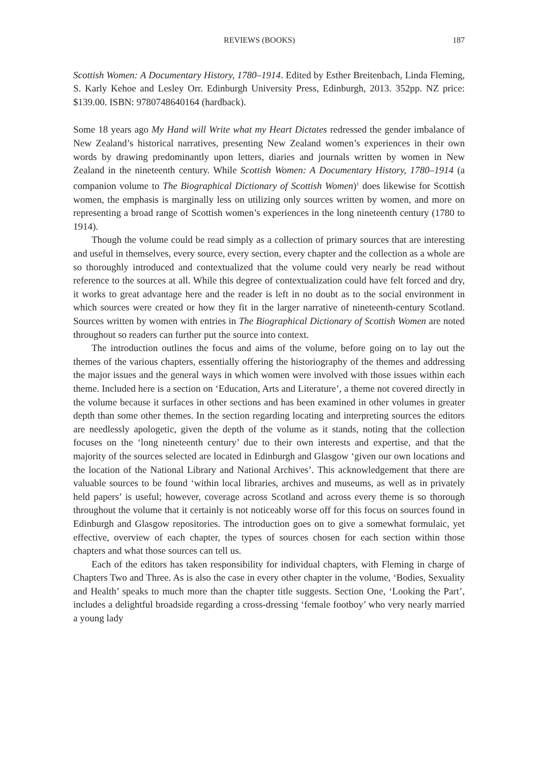REVIEWS (BOOKS) 187
Scottish Women: A Documentary History, 1780–1914. Edited by Esther Breitenbach, Linda Fleming, S. Karly Kehoe and Lesley Orr. Edinburgh University Press, Edinburgh, 2013. 352pp. NZ price: $139.00. ISBN: 9780748640164 (hardback).
Some 18 years ago My Hand will Write what my Heart Dictates redressed the gender imbalance of New Zealand’s historical narratives, presenting New Zealand women’s experiences in their own words by drawing predominantly upon letters, diaries and journals written by women in New Zealand in the nineteenth century. While Scottish Women: A Documentary History, 1780–1914 (a companion volume to The Biographical Dictionary of Scottish Women)<sup>1</sup> does likewise for Scottish women, the emphasis is marginally less on utilizing only sources written by women, and more on representing a broad range of Scottish women’s experiences in the long nineteenth century (1780 to 1914).
Though the volume could be read simply as a collection of primary sources that are interesting and useful in themselves, every source, every section, every chapter and the collection as a whole are so thoroughly introduced and contextualized that the volume could very nearly be read without reference to the sources at all. While this degree of contextualization could have felt forced and dry, it works to great advantage here and the reader is left in no doubt as to the social environment in which sources were created or how they fit in the larger narrative of nineteenth-century Scotland. Sources written by women with entries in The Biographical Dictionary of Scottish Women are noted throughout so readers can further put the source into context.
The introduction outlines the focus and aims of the volume, before going on to lay out the themes of the various chapters, essentially offering the historiography of the themes and addressing the major issues and the general ways in which women were involved with those issues within each theme. Included here is a section on ‘Education, Arts and Literature’, a theme not covered directly in the volume because it surfaces in other sections and has been examined in other volumes in greater depth than some other themes. In the section regarding locating and interpreting sources the editors are needlessly apologetic, given the depth of the volume as it stands, noting that the collection focuses on the ‘long nineteenth century’ due to their own interests and expertise, and that the majority of the sources selected are located in Edinburgh and Glasgow ‘given our own locations and the location of the National Library and National Archives’. This acknowledgement that there are valuable sources to be found ‘within local libraries, archives and museums, as well as in privately held papers’ is useful; however, coverage across Scotland and across every theme is so thorough throughout the volume that it certainly is not noticeably worse off for this focus on sources found in Edinburgh and Glasgow repositories. The introduction goes on to give a somewhat formulaic, yet effective, overview of each chapter, the types of sources chosen for each section within those chapters and what those sources can tell us.
Each of the editors has taken responsibility for individual chapters, with Fleming in charge of Chapters Two and Three. As is also the case in every other chapter in the volume, ‘Bodies, Sexuality and Health’ speaks to much more than the chapter title suggests. Section One, ‘Looking the Part’, includes a delightful broadside regarding a cross-dressing ‘female footboy’ who very nearly married a young lady